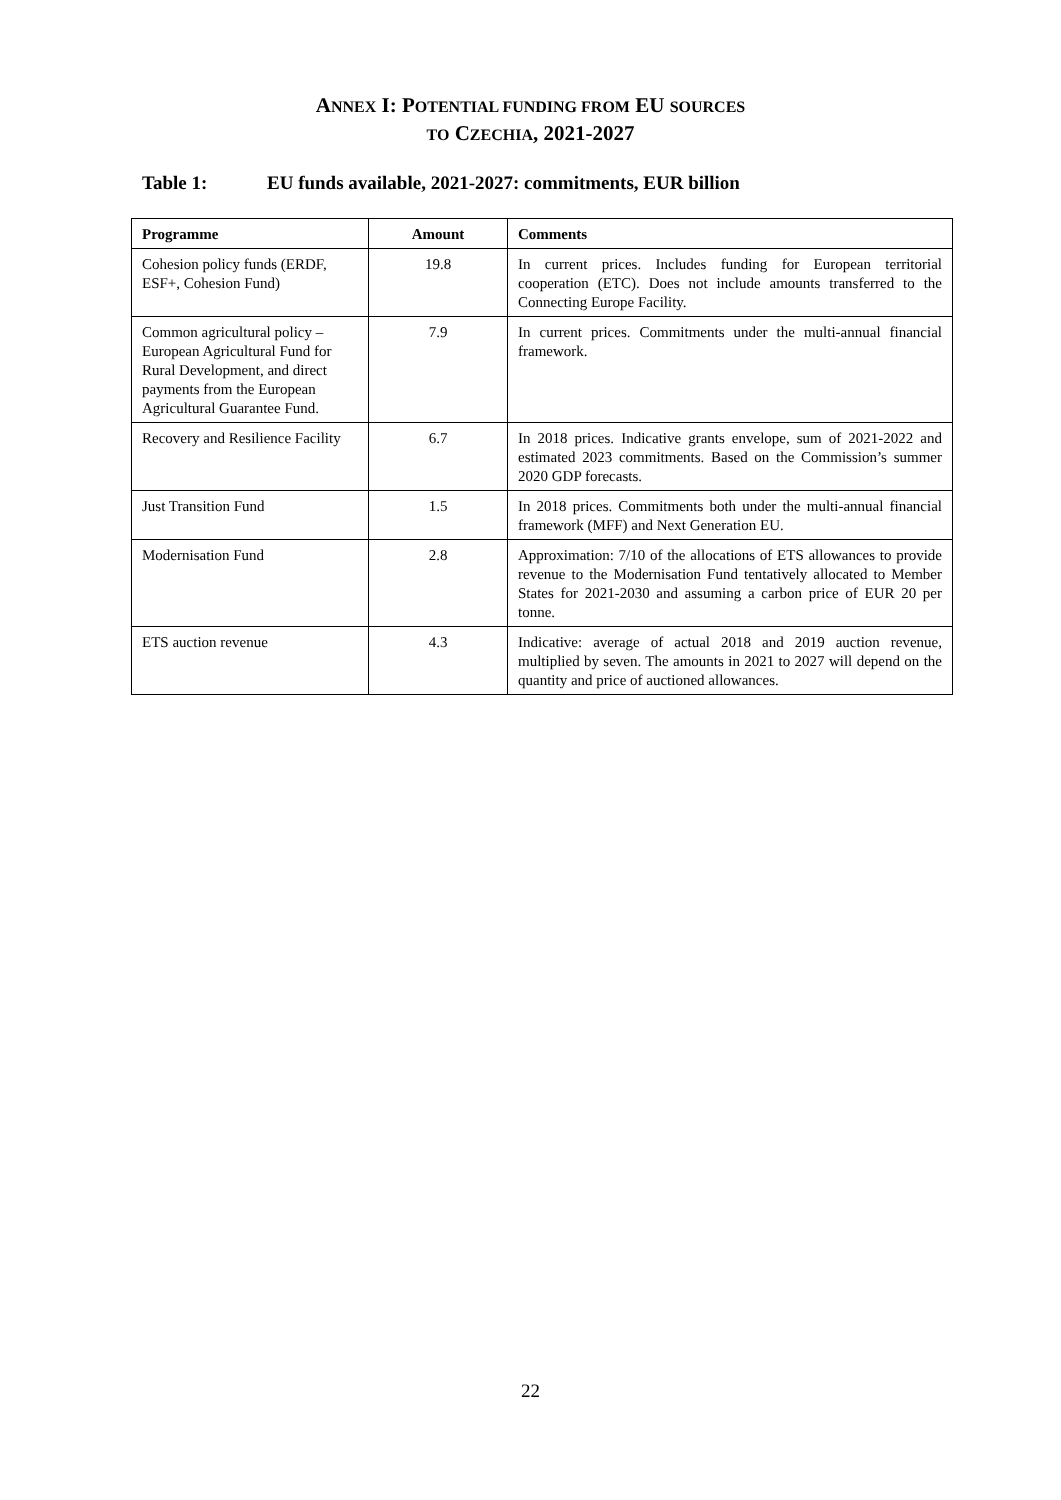ANNEX I: POTENTIAL FUNDING FROM EU SOURCES
TO CZECHIA, 2021-2027
Table 1: EU funds available, 2021-2027: commitments, EUR billion
| Programme | Amount | Comments |
| --- | --- | --- |
| Cohesion policy funds (ERDF, ESF+, Cohesion Fund) | 19.8 | In current prices. Includes funding for European territorial cooperation (ETC). Does not include amounts transferred to the Connecting Europe Facility. |
| Common agricultural policy – European Agricultural Fund for Rural Development, and direct payments from the European Agricultural Guarantee Fund. | 7.9 | In current prices. Commitments under the multi-annual financial framework. |
| Recovery and Resilience Facility | 6.7 | In 2018 prices. Indicative grants envelope, sum of 2021-2022 and estimated 2023 commitments. Based on the Commission’s summer 2020 GDP forecasts. |
| Just Transition Fund | 1.5 | In 2018 prices. Commitments both under the multi-annual financial framework (MFF) and Next Generation EU. |
| Modernisation Fund | 2.8 | Approximation: 7/10 of the allocations of ETS allowances to provide revenue to the Modernisation Fund tentatively allocated to Member States for 2021-2030 and assuming a carbon price of EUR 20 per tonne. |
| ETS auction revenue | 4.3 | Indicative: average of actual 2018 and 2019 auction revenue, multiplied by seven. The amounts in 2021 to 2027 will depend on the quantity and price of auctioned allowances. |
22